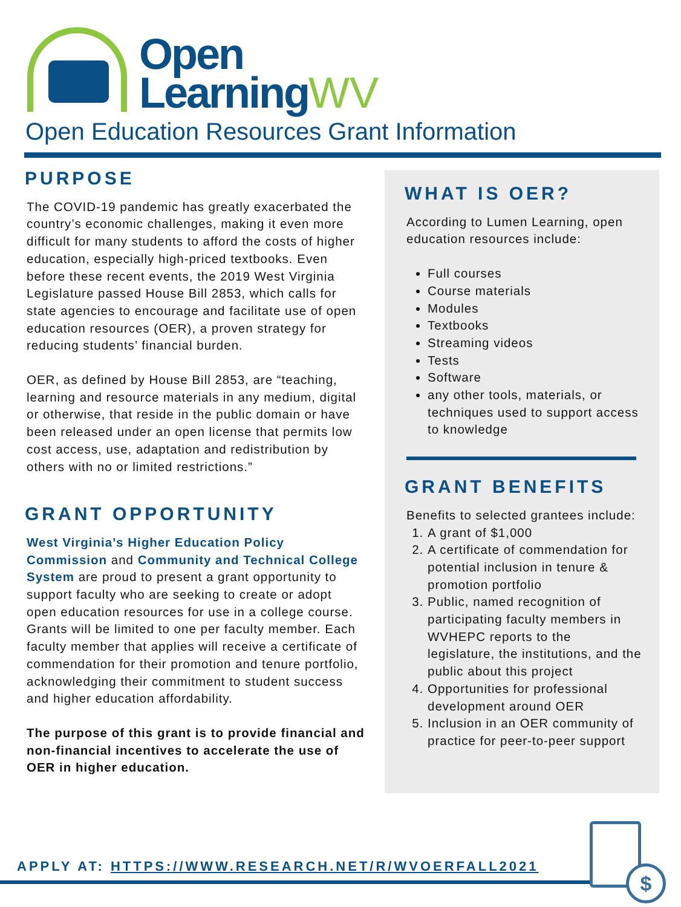Open
LearningWV
Open Education Resources Grant Information
PURPOSE
The COVID-19 pandemic has greatly exacerbated the country’s economic challenges, making it even more difficult for many students to afford the costs of higher education, especially high-priced textbooks. Even before these recent events, the 2019 West Virginia Legislature passed House Bill 2853, which calls for state agencies to encourage and facilitate use of open education resources (OER), a proven strategy for reducing students’ financial burden.
OER, as defined by House Bill 2853, are “teaching, learning and resource materials in any medium, digital or otherwise, that reside in the public domain or have been released under an open license that permits low cost access, use, adaptation and redistribution by others with no or limited restrictions.”
GRANT OPPORTUNITY
West Virginia’s Higher Education Policy Commission and Community and Technical College System are proud to present a grant opportunity to support faculty who are seeking to create or adopt open education resources for use in a college course. Grants will be limited to one per faculty member. Each faculty member that applies will receive a certificate of commendation for their promotion and tenure portfolio, acknowledging their commitment to student success and higher education affordability.
The purpose of this grant is to provide financial and non-financial incentives to accelerate the use of OER in higher education.
WHAT IS OER?
According to Lumen Learning, open education resources include:
Full courses
Course materials
Modules
Textbooks
Streaming videos
Tests
Software
any other tools, materials, or techniques used to support access to knowledge
GRANT BENEFITS
Benefits to selected grantees include:
1. A grant of $1,000
2. A certificate of commendation for potential inclusion in tenure & promotion portfolio
3. Public, named recognition of participating faculty members in WVHEPC reports to the legislature, the institutions, and the public about this project
4. Opportunities for professional development around OER
5. Inclusion in an OER community of practice for peer-to-peer support
APPLY AT: HTTPS://WWW.RESEARCH.NET/R/WVOERFALL2021
$